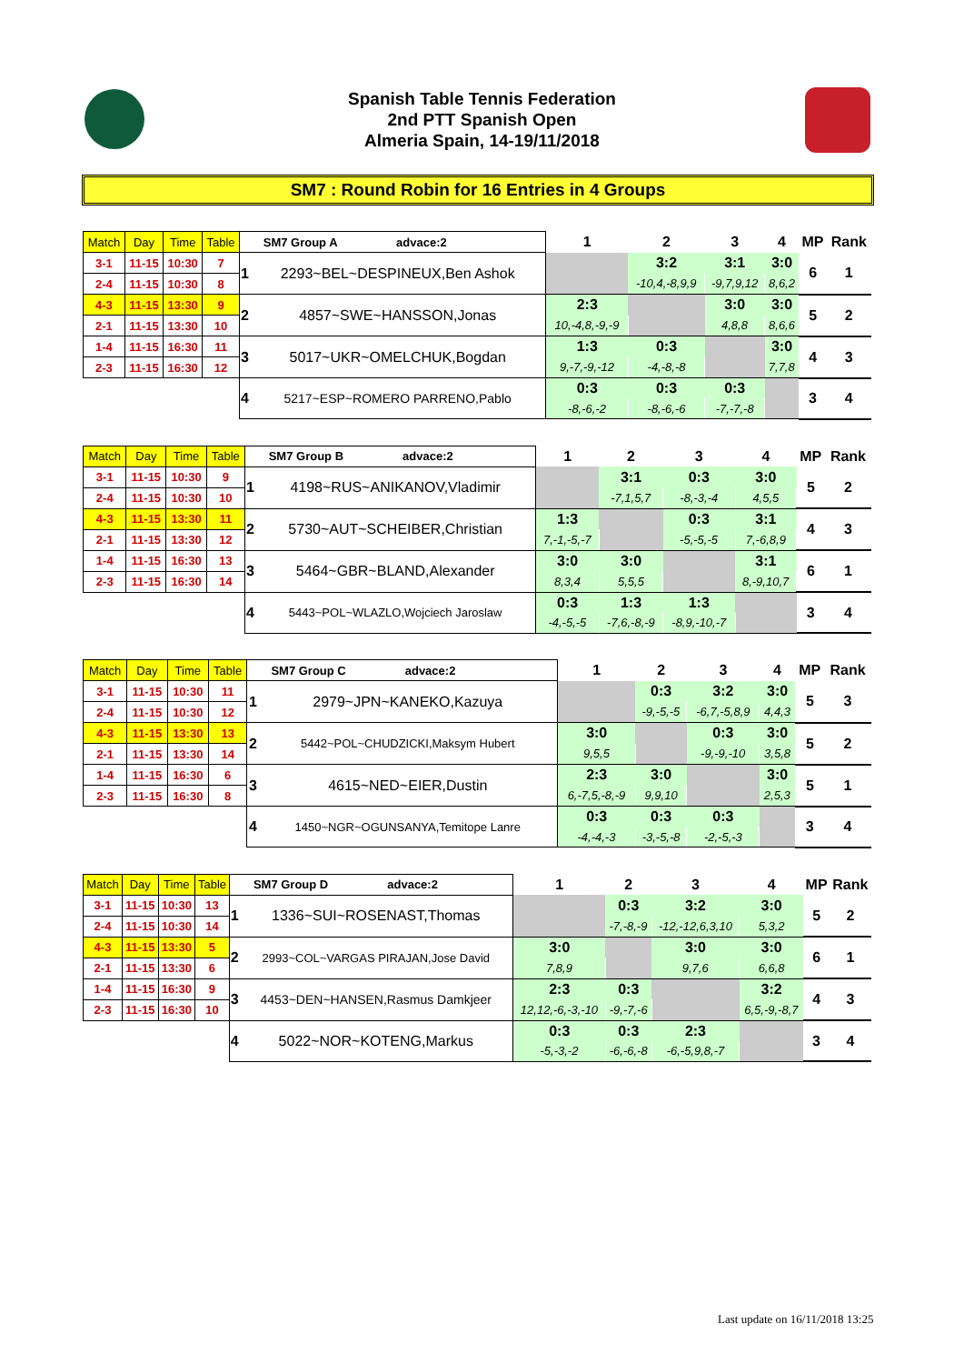Spanish Table Tennis Federation
2nd PTT Spanish Open
Almeria Spain, 14-19/11/2018
SM7 : Round Robin for 16 Entries in 4 Groups
| Match | Day | Time | Table | SM7 Group A advace:2 | | 1 | 2 | 3 | 4 | MP | Rank |
| --- | --- | --- | --- | --- | --- | --- | --- | --- | --- | --- | --- |
| 3-1 | 11-15 | 10:30 | 7 | 1 | 2293~BEL~DESPINEUX,Ben Ashok | | 3:2 | 3:1 | 3:0 | 6 | 1 |
| 2-4 | 11-15 | 10:30 | 8 | | | | -10,4,-8,9,9 | -9,7,9,12 | 8,6,2 | | |
| 4-3 | 11-15 | 13:30 | 9 | 2 | 4857~SWE~HANSSON,Jonas | 2:3 | | 3:0 | 3:0 | 5 | 2 |
| 2-1 | 11-15 | 13:30 | 10 | | | 10,-4,8,-9,-9 | | 4,8,8 | 8,6,6 | | |
| 1-4 | 11-15 | 16:30 | 11 | 3 | 5017~UKR~OMELCHUK,Bogdan | 1:3 | 0:3 | | 3:0 | 4 | 3 |
| 2-3 | 11-15 | 16:30 | 12 | | | 9,-7,-9,-12 | -4,-8,-8 | | 7,7,8 | | |
| | | | | 4 | 5217~ESP~ROMERO PARRENO,Pablo | 0:3 | 0:3 | 0:3 | | 3 | 4 |
| | | | | | | -8,-6,-2 | -8,-6,-6 | -7,-7,-8 | | | |
| Match | Day | Time | Table | SM7 Group B advace:2 | | 1 | 2 | 3 | 4 | MP | Rank |
| --- | --- | --- | --- | --- | --- | --- | --- | --- | --- | --- | --- |
| 3-1 | 11-15 | 10:30 | 9 | 1 | 4198~RUS~ANIKANOV,Vladimir | | 3:1 | 0:3 | 3:0 | 5 | 2 |
| 2-4 | 11-15 | 10:30 | 10 | | | | -7,1,5,7 | -8,-3,-4 | 4,5,5 | | |
| 4-3 | 11-15 | 13:30 | 11 | 2 | 5730~AUT~SCHEIBER,Christian | 1:3 | | 0:3 | 3:1 | 4 | 3 |
| 2-1 | 11-15 | 13:30 | 12 | | | 7,-1,-5,-7 | | -5,-5,-5 | 7,-6,8,9 | | |
| 1-4 | 11-15 | 16:30 | 13 | 3 | 5464~GBR~BLAND,Alexander | 3:0 | 3:0 | | 3:1 | 6 | 1 |
| 2-3 | 11-15 | 16:30 | 14 | | | 8,3,4 | 5,5,5 | | 8,-9,10,7 | | |
| | | | | 4 | 5443~POL~WLAZLO,Wojciech Jaroslaw | 0:3 | 1:3 | 1:3 | | 3 | 4 |
| | | | | | | -4,-5,-5 | -7,6,-8,-9 | -8,9,-10,-7 | | | |
| Match | Day | Time | Table | SM7 Group C advace:2 | | 1 | 2 | 3 | 4 | MP | Rank |
| --- | --- | --- | --- | --- | --- | --- | --- | --- | --- | --- | --- |
| 3-1 | 11-15 | 10:30 | 11 | 1 | 2979~JPN~KANEKO,Kazuya | | 0:3 | 3:2 | 3:0 | 5 | 3 |
| 2-4 | 11-15 | 10:30 | 12 | | | | -9,-5,-5 | -6,7,-5,8,9 | 4,4,3 | | |
| 4-3 | 11-15 | 13:30 | 13 | 2 | 5442~POL~CHUDZICKI,Maksym Hubert | 3:0 | | 0:3 | 3:0 | 5 | 2 |
| 2-1 | 11-15 | 13:30 | 14 | | | 9,5,5 | | -9,-9,-10 | 3,5,8 | | |
| 1-4 | 11-15 | 16:30 | 6 | 3 | 4615~NED~EIER,Dustin | 2:3 | 3:0 | | 3:0 | 5 | 1 |
| 2-3 | 11-15 | 16:30 | 8 | | | 6,-7,5,-8,-9 | 9,9,10 | | 2,5,3 | | |
| | | | | 4 | 1450~NGR~OGUNSANYA,Temitope Lanre | 0:3 | 0:3 | 0:3 | | 3 | 4 |
| | | | | | | -4,-4,-3 | -3,-5,-8 | -2,-5,-3 | | | |
| Match | Day | Time | Table | SM7 Group D advace:2 | | 1 | 2 | 3 | 4 | MP | Rank |
| --- | --- | --- | --- | --- | --- | --- | --- | --- | --- | --- | --- |
| 3-1 | 11-15 | 10:30 | 13 | 1 | 1336~SUI~ROSENAST,Thomas | | 0:3 | 3:2 | 3:0 | 5 | 2 |
| 2-4 | 11-15 | 10:30 | 14 | | | | -7,-8,-9 | -12,-12,6,3,10 | 5,3,2 | | |
| 4-3 | 11-15 | 13:30 | 5 | 2 | 2993~COL~VARGAS PIRAJAN,Jose David | 3:0 | | 3:0 | 3:0 | 6 | 1 |
| 2-1 | 11-15 | 13:30 | 6 | | | 7,8,9 | | 9,7,6 | 6,6,8 | | |
| 1-4 | 11-15 | 16:30 | 9 | 3 | 4453~DEN~HANSEN,Rasmus Damkjeer | 2:3 | 0:3 | | 3:2 | 4 | 3 |
| 2-3 | 11-15 | 16:30 | 10 | | | 12,12,-6,-3,-10 | -9,-7,-6 | | 6,5,-9,-8,7 | | |
| | | | | 4 | 5022~NOR~KOTENG,Markus | 0:3 | 0:3 | 2:3 | | 3 | 4 |
| | | | | | | -5,-3,-2 | -6,-6,-8 | -6,-5,9,8,-7 | | | |
Last update on 16/11/2018 13:25